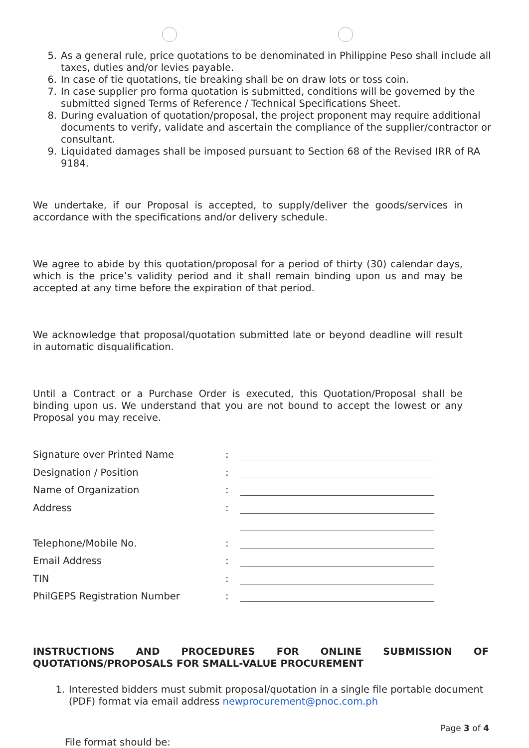5. As a general rule, price quotations to be denominated in Philippine Peso shall include all taxes, duties and/or levies payable.
6. In case of tie quotations, tie breaking shall be on draw lots or toss coin.
7. In case supplier pro forma quotation is submitted, conditions will be governed by the submitted signed Terms of Reference / Technical Specifications Sheet.
8. During evaluation of quotation/proposal, the project proponent may require additional documents to verify, validate and ascertain the compliance of the supplier/contractor or consultant.
9. Liquidated damages shall be imposed pursuant to Section 68 of the Revised IRR of RA 9184.
We undertake, if our Proposal is accepted, to supply/deliver the goods/services in accordance with the specifications and/or delivery schedule.
We agree to abide by this quotation/proposal for a period of thirty (30) calendar days, which is the price’s validity period and it shall remain binding upon us and may be accepted at any time before the expiration of that period.
We acknowledge that proposal/quotation submitted late or beyond deadline will result in automatic disqualification.
Until a Contract or a Purchase Order is executed, this Quotation/Proposal shall be binding upon us. We understand that you are not bound to accept the lowest or any Proposal you may receive.
Signature over Printed Name:
Designation / Position:
Name of Organization:
Address:
Telephone/Mobile No.:
Email Address:
TIN:
PhilGEPS Registration Number:
INSTRUCTIONS AND PROCEDURES FOR ONLINE SUBMISSION OF QUOTATIONS/PROPOSALS FOR SMALL-VALUE PROCUREMENT
1. Interested bidders must submit proposal/quotation in a single file portable document (PDF) format via email address newprocurement@pnoc.com.ph
File format should be:
Page 3 of 4